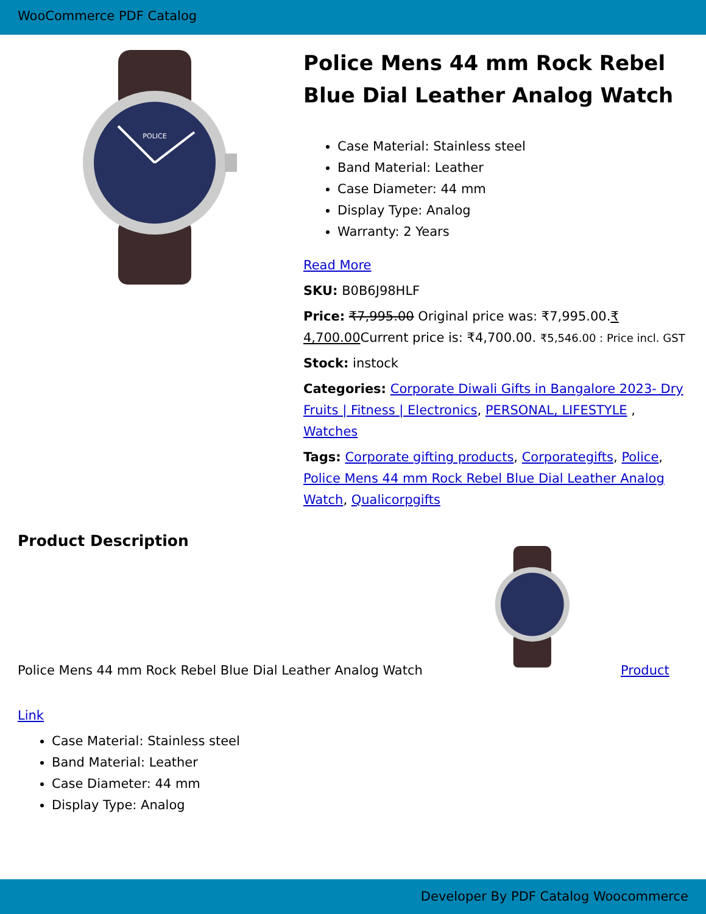WooCommerce PDF Catalog
POLICE
Police Mens 44 mm Rock Rebel Blue Dial Leather Analog Watch
Case Material: Stainless steel
Band Material: Leather
Case Diameter: 44 mm
Display Type: Analog
Warranty: 2 Years
Read More
SKU: B0B6J98HLF
Price: ₹7,995.00 Original price was: ₹7,995.00.₹ 4,700.00 Current price is: ₹4,700.00. ₹5,546.00 : Price incl. GST
Stock: instock
Categories: Corporate Diwali Gifts in Bangalore 2023- Dry Fruits | Fitness | Electronics, PERSONAL, LIFESTYLE , Watches
Tags: Corporate gifting products, Corporategifts, Police, Police Mens 44 mm Rock Rebel Blue Dial Leather Analog Watch, Qualicorpgifts
Product Description
Police Mens 44 mm Rock Rebel Blue Dial Leather Analog Watch Product
Link
Case Material: Stainless steel
Band Material: Leather
Case Diameter: 44 mm
Display Type: Analog
Developer By PDF Catalog Woocommerce